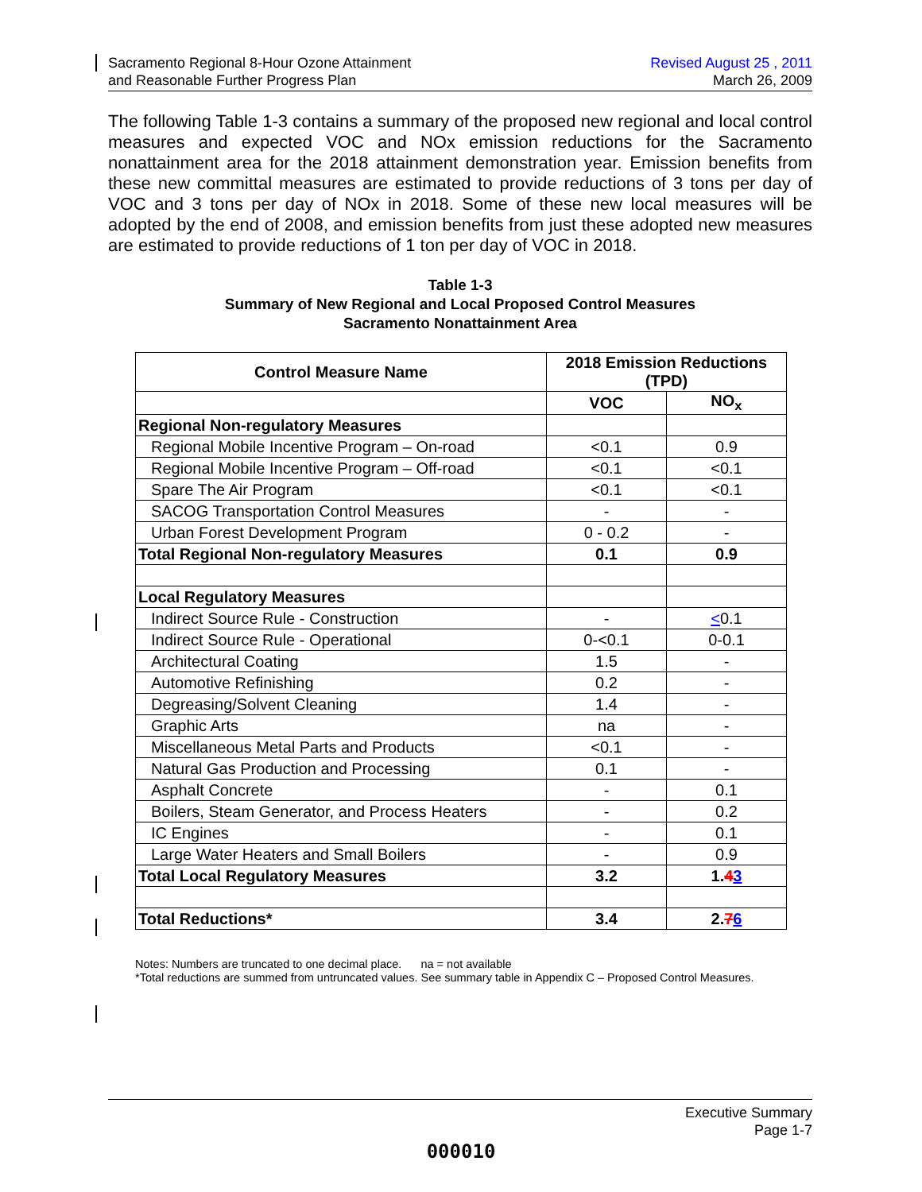Sacramento Regional 8-Hour Ozone Attainment
and Reasonable Further Progress Plan
Revised August 25 , 2011
March 26, 2009
The following Table 1-3 contains a summary of the proposed new regional and local control measures and expected VOC and NOx emission reductions for the Sacramento nonattainment area for the 2018 attainment demonstration year. Emission benefits from these new committal measures are estimated to provide reductions of 3 tons per day of VOC and 3 tons per day of NOx in 2018. Some of these new local measures will be adopted by the end of 2008, and emission benefits from just these adopted new measures are estimated to provide reductions of 1 ton per day of VOC in 2018.
Table 1-3
Summary of New Regional and Local Proposed Control Measures
Sacramento Nonattainment Area
| Control Measure Name | 2018 Emission Reductions (TPD) | |
| --- | --- | --- |
| | VOC | NO<sub>x</sub> |
| Regional Non-regulatory Measures | | |
| Regional Mobile Incentive Program – On-road | <0.1 | 0.9 |
| Regional Mobile Incentive Program – Off-road | <0.1 | <0.1 |
| Spare The Air Program | <0.1 | <0.1 |
| SACOG Transportation Control Measures | - | - |
| Urban Forest Development Program | 0 - 0.2 | - |
| Total Regional Non-regulatory Measures | 0.1 | 0.9 |
| Local Regulatory Measures | | |
| Indirect Source Rule - Construction | - | < 0.1 |
| Indirect Source Rule - Operational | 0-<0.1 | 0-0.1 |
| Architectural Coating | 1.5 | - |
| Automotive Refinishing | 0.2 | - |
| Degreasing/Solvent Cleaning | 1.4 | - |
| Graphic Arts | na | - |
| Miscellaneous Metal Parts and Products | <0.1 | - |
| Natural Gas Production and Processing | 0.1 | - |
| Asphalt Concrete | - | 0.1 |
| Boilers, Steam Generator, and Process Heaters | - | 0.2 |
| IC Engines | - | 0.1 |
| Large Water Heaters and Small Boilers | - | 0.9 |
| Total Local Regulatory Measures | 3.2 | 1. 4 3 |
| Total Reductions* | 3.4 | 2. 7 6 |
Notes: Numbers are truncated to one decimal place. na = not available
*Total reductions are summed from untruncated values. See summary table in Appendix C – Proposed Control Measures.
Executive Summary
Page 1-7
000010